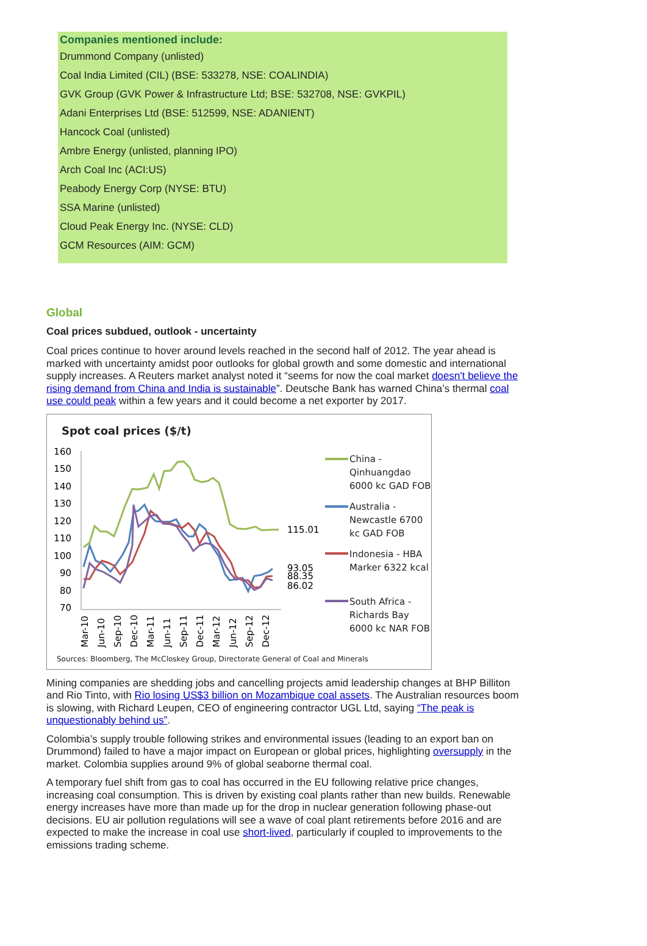Companies mentioned include:
Drummond Company (unlisted)
Coal India Limited (CIL) (BSE: 533278, NSE: COALINDIA)
GVK Group (GVK Power & Infrastructure Ltd; BSE: 532708, NSE: GVKPIL)
Adani Enterprises Ltd (BSE: 512599, NSE: ADANIENT)
Hancock Coal (unlisted)
Ambre Energy (unlisted, planning IPO)
Arch Coal Inc (ACI:US)
Peabody Energy Corp (NYSE: BTU)
SSA Marine (unlisted)
Cloud Peak Energy Inc. (NYSE: CLD)
GCM Resources (AIM: GCM)
Global
Coal prices subdued, outlook - uncertainty
Coal prices continue to hover around levels reached in the second half of 2012. The year ahead is marked with uncertainty amidst poor outlooks for global growth and some domestic and international supply increases. A Reuters market analyst noted it “seems for now the coal market doesn't believe the rising demand from China and India is sustainable”. Deutsche Bank has warned China’s thermal coal use could peak within a few years and it could become a net exporter by 2017.
Spot coal prices ($/t)
160
150
140
130
120
110
100
90
80
70
115.01
93.05
88.35
86.02
Mar-10
Jun-10
Sep-10
Dec-10
Mar-11
Jun-11
Sep-11
Dec-11
Mar-12
Jun-12
Sep-12
Dec-12
China -
Qinhuangdao
6000 kc GAD FOB
Australia -
Newcastle 6700
kc GAD FOB
Indonesia - HBA
Marker 6322 kcal
South Africa -
Richards Bay
6000 kc NAR FOB
Sources: Bloomberg, The McCloskey Group, Directorate General of Coal and Minerals
Mining companies are shedding jobs and cancelling projects amid leadership changes at BHP Billiton and Rio Tinto, with Rio losing US$3 billion on Mozambique coal assets. The Australian resources boom is slowing, with Richard Leupen, CEO of engineering contractor UGL Ltd, saying “The peak is unquestionably behind us”.
Colombia’s supply trouble following strikes and environmental issues (leading to an export ban on Drummond) failed to have a major impact on European or global prices, highlighting oversupply in the market. Colombia supplies around 9% of global seaborne thermal coal.
A temporary fuel shift from gas to coal has occurred in the EU following relative price changes, increasing coal consumption. This is driven by existing coal plants rather than new builds. Renewable energy increases have more than made up for the drop in nuclear generation following phase-out decisions. EU air pollution regulations will see a wave of coal plant retirements before 2016 and are expected to make the increase in coal use short-lived, particularly if coupled to improvements to the emissions trading scheme.